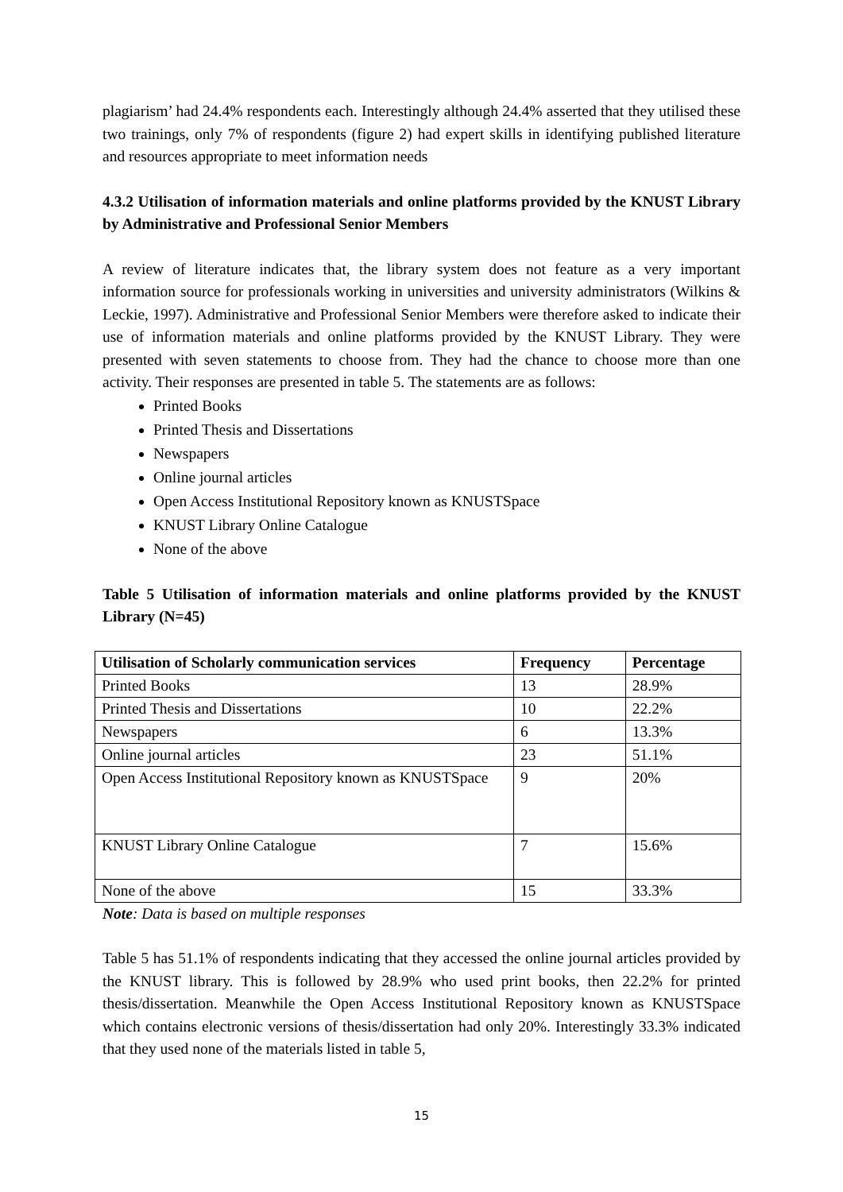plagiarism’ had 24.4% respondents each. Interestingly although 24.4% asserted that they utilised these two trainings, only 7% of respondents (figure 2) had expert skills in identifying published literature and resources appropriate to meet information needs
4.3.2 Utilisation of information materials and online platforms provided by the KNUST Library by Administrative and Professional Senior Members
A review of literature indicates that, the library system does not feature as a very important information source for professionals working in universities and university administrators (Wilkins & Leckie, 1997). Administrative and Professional Senior Members were therefore asked to indicate their use of information materials and online platforms provided by the KNUST Library. They were presented with seven statements to choose from. They had the chance to choose more than one activity. Their responses are presented in table 5. The statements are as follows:
Printed Books
Printed Thesis and Dissertations
Newspapers
Online journal articles
Open Access Institutional Repository known as KNUSTSpace
KNUST Library Online Catalogue
None of the above
Table 5 Utilisation of information materials and online platforms provided by the KNUST Library (N=45)
| Utilisation of Scholarly communication services | Frequency | Percentage |
| --- | --- | --- |
| Printed Books | 13 | 28.9% |
| Printed Thesis and Dissertations | 10 | 22.2% |
| Newspapers | 6 | 13.3% |
| Online journal articles | 23 | 51.1% |
| Open Access Institutional Repository known as KNUSTSpace | 9 | 20% |
| KNUST Library Online Catalogue | 7 | 15.6% |
| None of the above | 15 | 33.3% |
Note: Data is based on multiple responses
Table 5 has 51.1% of respondents indicating that they accessed the online journal articles provided by the KNUST library. This is followed by 28.9% who used print books, then 22.2% for printed thesis/dissertation. Meanwhile the Open Access Institutional Repository known as KNUSTSpace which contains electronic versions of thesis/dissertation had only 20%. Interestingly 33.3% indicated that they used none of the materials listed in table 5,
15